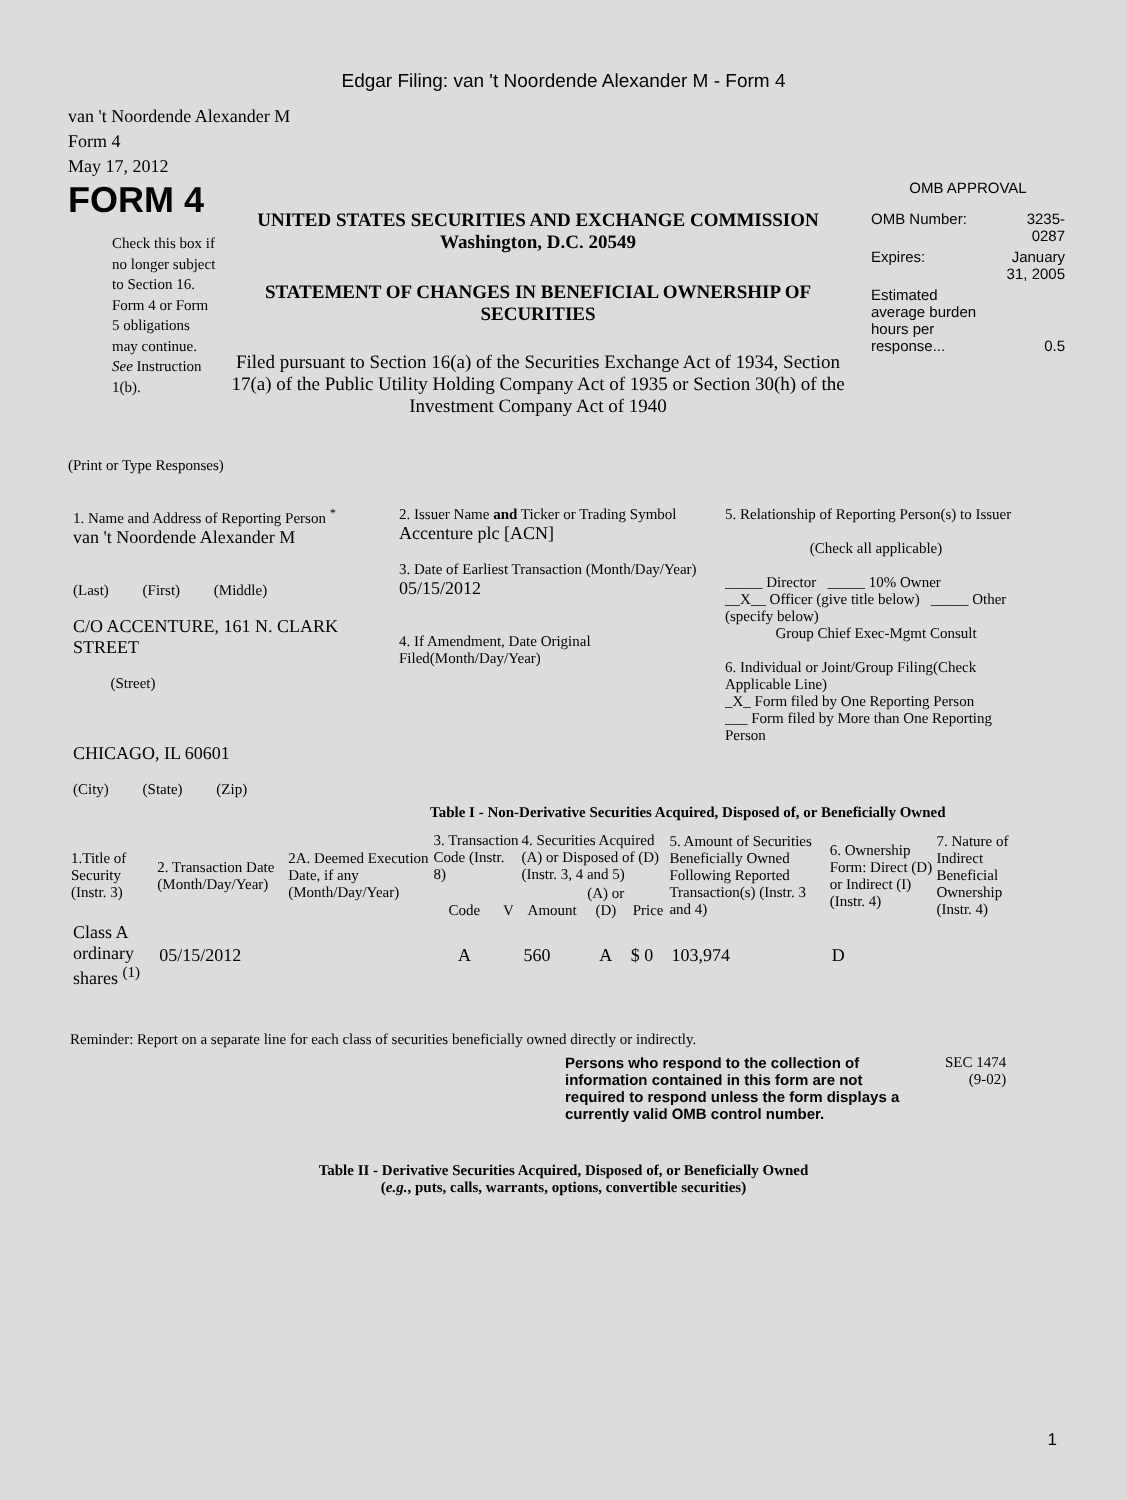Edgar Filing: van 't Noordende Alexander M - Form 4
van 't Noordende Alexander M
Form 4
May 17, 2012
FORM 4
Check this box if no longer subject to Section 16. Form 4 or Form 5 obligations may continue. See Instruction 1(b).
UNITED STATES SECURITIES AND EXCHANGE COMMISSION
Washington, D.C. 20549
STATEMENT OF CHANGES IN BENEFICIAL OWNERSHIP OF SECURITIES
Filed pursuant to Section 16(a) of the Securities Exchange Act of 1934, Section 17(a) of the Public Utility Holding Company Act of 1935 or Section 30(h) of the Investment Company Act of 1940
OMB APPROVAL
| OMB Number: | 3235-0287 |
| Expires: | January 31, 2005 |
| Estimated average burden hours per response... | 0.5 |
(Print or Type Responses)
| 1. Name and Address of Reporting Person <sup>*</sup> van 't Noordende Alexander M (Last) (First) (Middle) C/O ACCENTURE, 161 N. CLARK STREET (Street) CHICAGO, IL 60601 (City) (State) (Zip) | 2. Issuer Name and Ticker or Trading Symbol Accenture plc [ACN] 3. Date of Earliest Transaction (Month/Day/Year) 05/15/2012 4. If Amendment, Date Original Filed(Month/Day/Year) | 5. Relationship of Reporting Person(s) to Issuer (Check all applicable) _____ Director _____ 10% Owner __X__ Officer (give title below) _____ Other (specify below) Group Chief Exec-Mgmt Consult 6. Individual or Joint/Group Filing(Check Applicable Line) _X_ Form filed by One Reporting Person ___ Form filed by More than One Reporting Person |
Table I - Non-Derivative Securities Acquired, Disposed of, or Beneficially Owned
| 1.Title of Security (Instr. 3) | 2. Transaction Date (Month/Day/Year) | 2A. Deemed Execution Date, if any (Month/Day/Year) | 3. Transaction Code (Instr. 8) | | 4. Securities Acquired (A) or Disposed of (D) (Instr. 3, 4 and 5) | | | 5. Amount of Securities Beneficially Owned Following Reported Transaction(s) (Instr. 3 and 4) | 6. Ownership Form: Direct (D) or Indirect (I) (Instr. 4) | 7. Nature of Indirect Beneficial Ownership (Instr. 4) |
| --- | --- | --- | --- | --- | --- | --- | --- | --- | --- | --- |
| | | | Code | V | Amount | (A) or (D) | Price | | | |
| Class A ordinary shares <sup>(1)</sup> | 05/15/2012 | | A | | 560 | A | $ 0 | 103,974 | D | |
Reminder: Report on a separate line for each class of securities beneficially owned directly or indirectly.
Persons who respond to the collection of information contained in this form are not required to respond unless the form displays a currently valid OMB control number.
SEC 1474
(9-02)
Table II - Derivative Securities Acquired, Disposed of, or Beneficially Owned
(e.g., puts, calls, warrants, options, convertible securities)
1